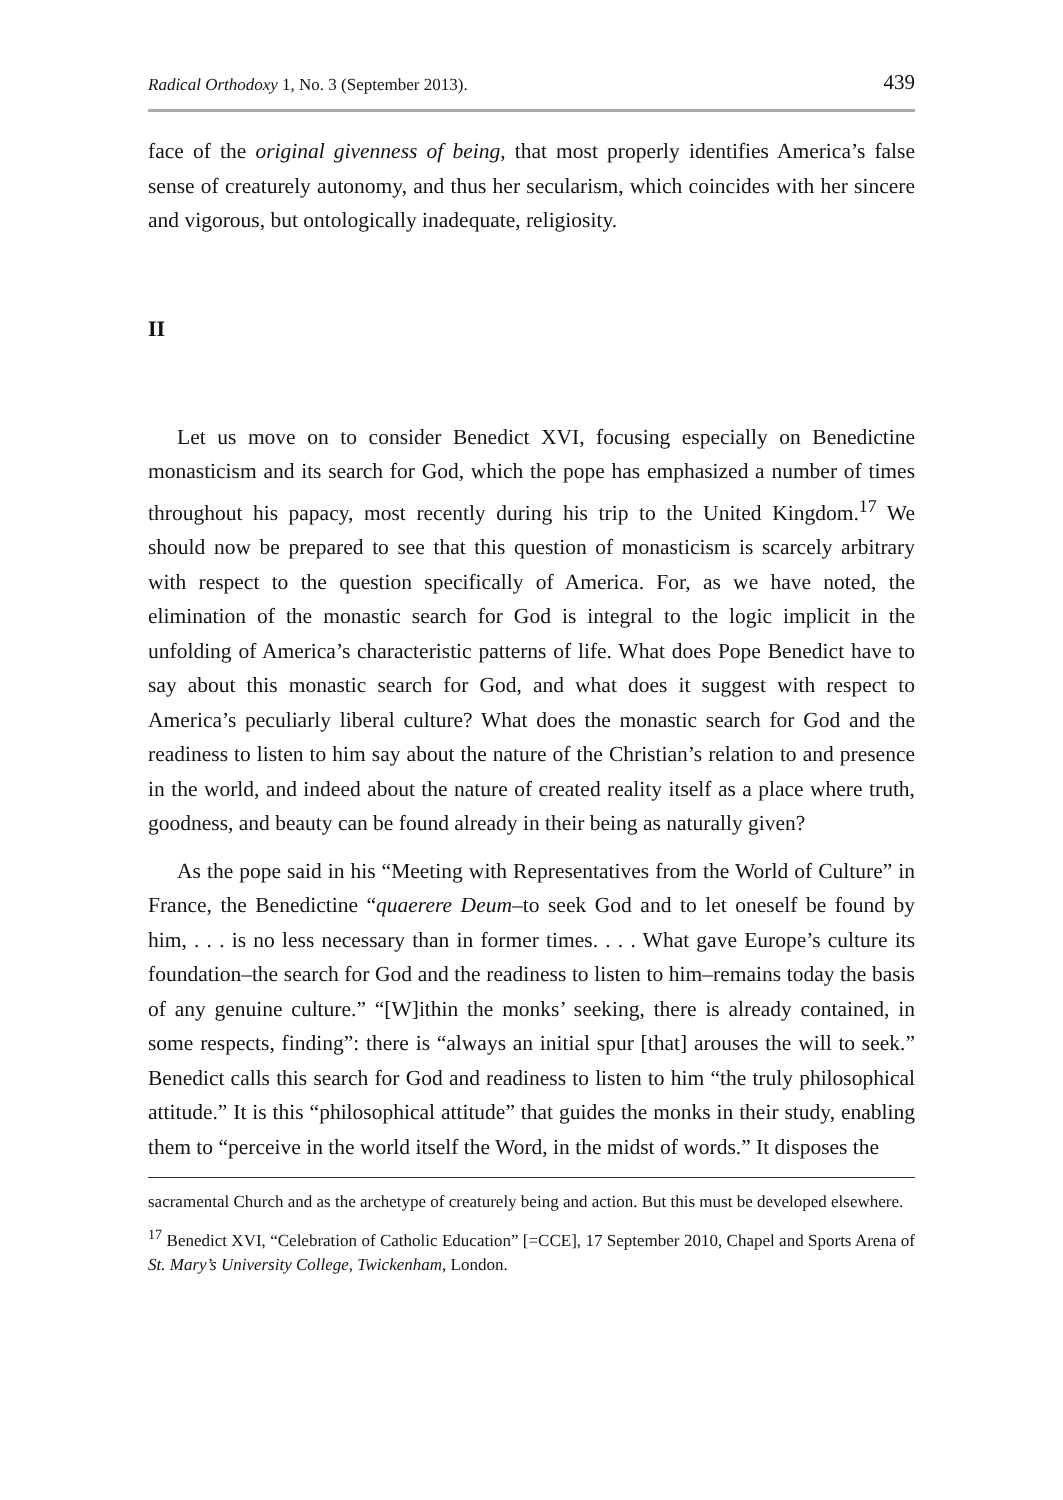Radical Orthodoxy 1, No. 3 (September 2013). 439
face of the original givenness of being, that most properly identifies America’s false sense of creaturely autonomy, and thus her secularism, which coincides with her sincere and vigorous, but ontologically inadequate, religiosity.
II
Let us move on to consider Benedict XVI, focusing especially on Benedictine monasticism and its search for God, which the pope has emphasized a number of times throughout his papacy, most recently during his trip to the United Kingdom.<sup>17</sup> We should now be prepared to see that this question of monasticism is scarcely arbitrary with respect to the question specifically of America. For, as we have noted, the elimination of the monastic search for God is integral to the logic implicit in the unfolding of America’s characteristic patterns of life. What does Pope Benedict have to say about this monastic search for God, and what does it suggest with respect to America’s peculiarly liberal culture? What does the monastic search for God and the readiness to listen to him say about the nature of the Christian’s relation to and presence in the world, and indeed about the nature of created reality itself as a place where truth, goodness, and beauty can be found already in their being as naturally given?
As the pope said in his “Meeting with Representatives from the World of Culture” in France, the Benedictine “quaerere Deum–to seek God and to let oneself be found by him, . . . is no less necessary than in former times. . . . What gave Europe’s culture its foundation–the search for God and the readiness to listen to him–remains today the basis of any genuine culture.” “[W]ithin the monks’ seeking, there is already contained, in some respects, finding”: there is “always an initial spur [that] arouses the will to seek.” Benedict calls this search for God and readiness to listen to him “the truly philosophical attitude.” It is this “philosophical attitude” that guides the monks in their study, enabling them to “perceive in the world itself the Word, in the midst of words.” It disposes the
sacramental Church and as the archetype of creaturely being and action. But this must be developed elsewhere.
<sup>17</sup> Benedict XVI, “Celebration of Catholic Education” [=CCE], 17 September 2010, Chapel and Sports Arena of St. Mary’s University College, Twickenham, London.